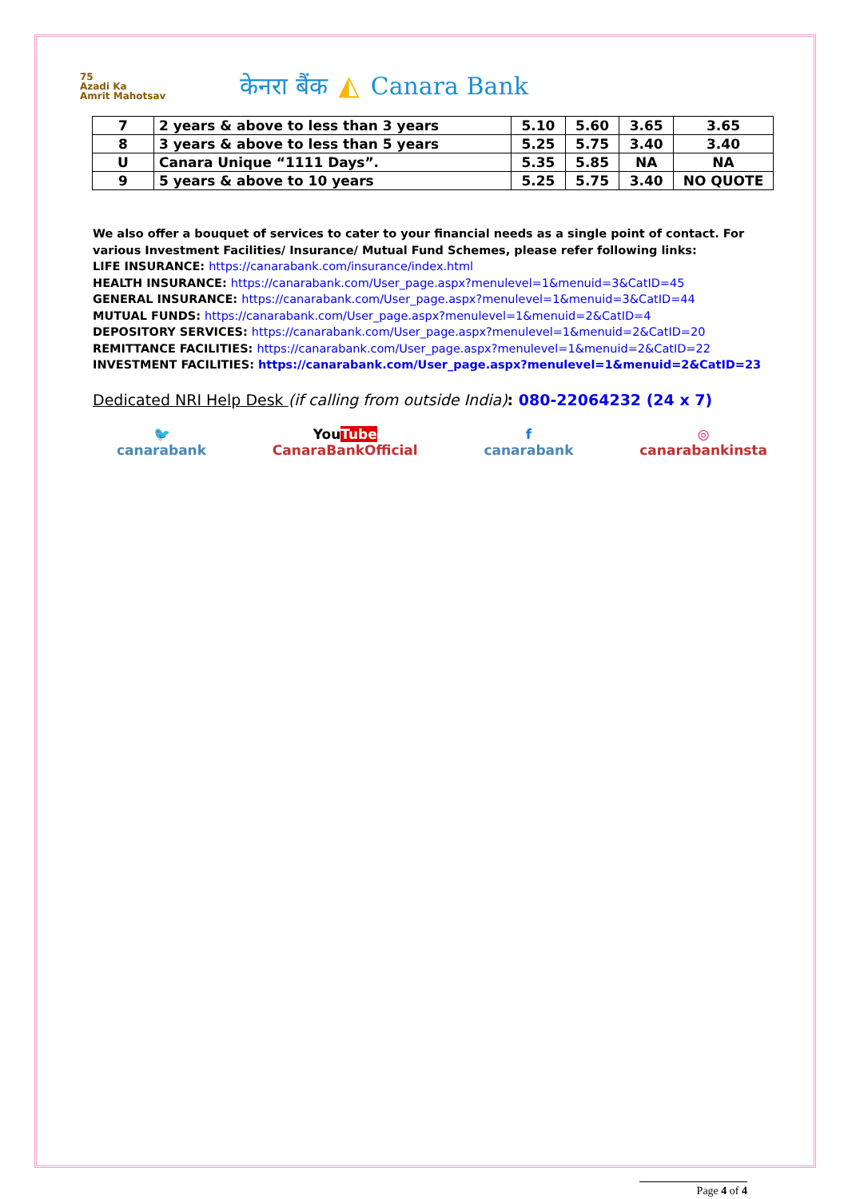75
Azadi Ka
Amrit Mahotsav
केनरा बैंक ◭ Canara Bank
| 7 | 2 years & above to less than 3 years | 5.10 | 5.60 | 3.65 | 3.65 |
| 8 | 3 years & above to less than 5 years | 5.25 | 5.75 | 3.40 | 3.40 |
| U | Canara Unique “1111 Days”. | 5.35 | 5.85 | NA | NA |
| 9 | 5 years & above to 10 years | 5.25 | 5.75 | 3.40 | NO QUOTE |
We also offer a bouquet of services to cater to your financial needs as a single point of contact. For various Investment Facilities/ Insurance/ Mutual Fund Schemes, please refer following links:
LIFE INSURANCE: https://canarabank.com/insurance/index.html
HEALTH INSURANCE: https://canarabank.com/User_page.aspx?menulevel=1&menuid=3&CatID=45
GENERAL INSURANCE: https://canarabank.com/User_page.aspx?menulevel=1&menuid=3&CatID=44
MUTUAL FUNDS: https://canarabank.com/User_page.aspx?menulevel=1&menuid=2&CatID=4
DEPOSITORY SERVICES: https://canarabank.com/User_page.aspx?menulevel=1&menuid=2&CatID=20
REMITTANCE FACILITIES: https://canarabank.com/User_page.aspx?menulevel=1&menuid=2&CatID=22
INVESTMENT FACILITIES: https://canarabank.com/User_page.aspx?menulevel=1&menuid=2&CatID=23
Dedicated NRI Help Desk (if calling from outside India): 080-22064232 (24 x 7)
🐦
canarabank
YouTube
CanaraBankOfficial
f
canarabank
◎
canarabankinsta
Page 4 of 4